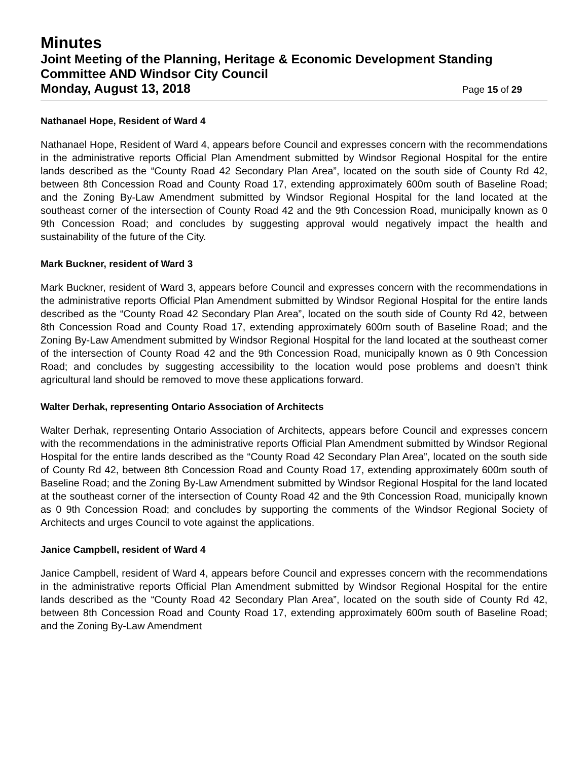Minutes
Joint Meeting of the Planning, Heritage & Economic Development Standing Committee AND Windsor City Council
Monday, August 13, 2018 Page 15 of 29
Nathanael Hope, Resident of Ward 4
Nathanael Hope, Resident of Ward 4, appears before Council and expresses concern with the recommendations in the administrative reports Official Plan Amendment submitted by Windsor Regional Hospital for the entire lands described as the “County Road 42 Secondary Plan Area”, located on the south side of County Rd 42, between 8th Concession Road and County Road 17, extending approximately 600m south of Baseline Road; and the Zoning By-Law Amendment submitted by Windsor Regional Hospital for the land located at the southeast corner of the intersection of County Road 42 and the 9th Concession Road, municipally known as 0 9th Concession Road; and concludes by suggesting approval would negatively impact the health and sustainability of the future of the City.
Mark Buckner, resident of Ward 3
Mark Buckner, resident of Ward 3, appears before Council and expresses concern with the recommendations in the administrative reports Official Plan Amendment submitted by Windsor Regional Hospital for the entire lands described as the “County Road 42 Secondary Plan Area”, located on the south side of County Rd 42, between 8th Concession Road and County Road 17, extending approximately 600m south of Baseline Road; and the Zoning By-Law Amendment submitted by Windsor Regional Hospital for the land located at the southeast corner of the intersection of County Road 42 and the 9th Concession Road, municipally known as 0 9th Concession Road; and concludes by suggesting accessibility to the location would pose problems and doesn’t think agricultural land should be removed to move these applications forward.
Walter Derhak, representing Ontario Association of Architects
Walter Derhak, representing Ontario Association of Architects, appears before Council and expresses concern with the recommendations in the administrative reports Official Plan Amendment submitted by Windsor Regional Hospital for the entire lands described as the “County Road 42 Secondary Plan Area”, located on the south side of County Rd 42, between 8th Concession Road and County Road 17, extending approximately 600m south of Baseline Road; and the Zoning By-Law Amendment submitted by Windsor Regional Hospital for the land located at the southeast corner of the intersection of County Road 42 and the 9th Concession Road, municipally known as 0 9th Concession Road; and concludes by supporting the comments of the Windsor Regional Society of Architects and urges Council to vote against the applications.
Janice Campbell, resident of Ward 4
Janice Campbell, resident of Ward 4, appears before Council and expresses concern with the recommendations in the administrative reports Official Plan Amendment submitted by Windsor Regional Hospital for the entire lands described as the “County Road 42 Secondary Plan Area”, located on the south side of County Rd 42, between 8th Concession Road and County Road 17, extending approximately 600m south of Baseline Road; and the Zoning By-Law Amendment